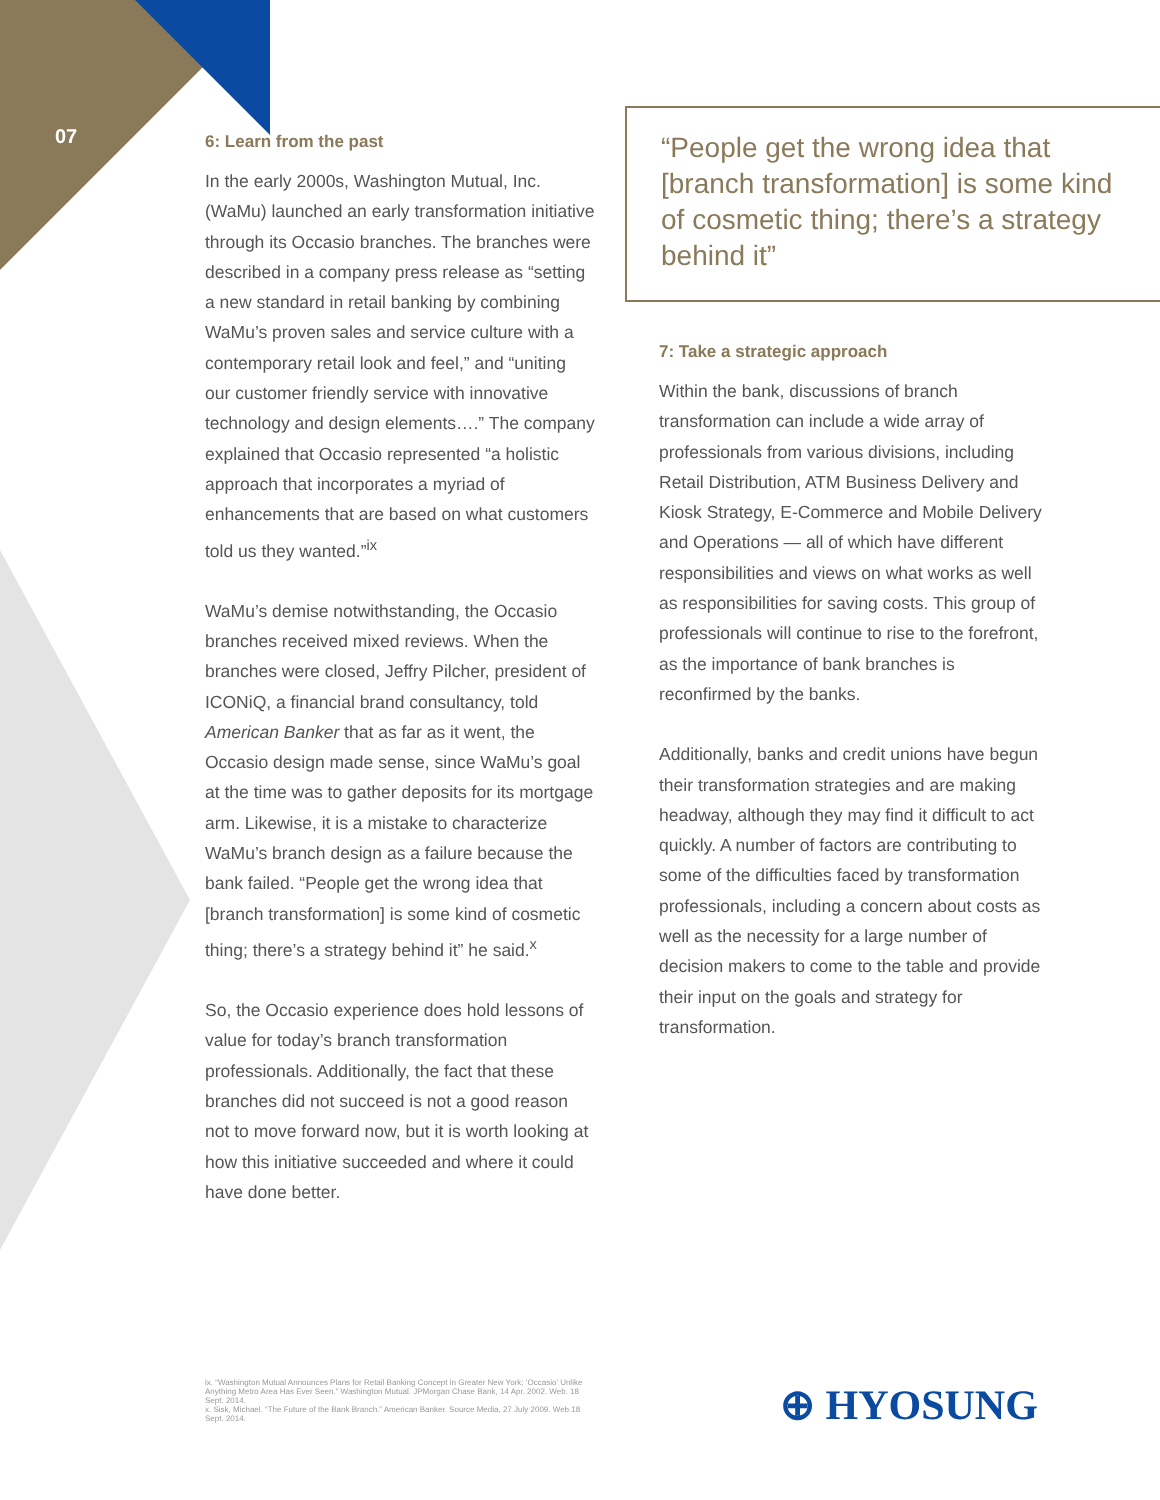07
6: Learn from the past
In the early 2000s, Washington Mutual, Inc. (WaMu) launched an early transformation initiative through its Occasio branches. The branches were described in a company press release as “setting a new standard in retail banking by combining WaMu’s proven sales and service culture with a contemporary retail look and feel,” and “uniting our customer friendly service with innovative technology and design elements….” The company explained that Occasio represented “a holistic approach that incorporates a myriad of enhancements that are based on what customers told us they wanted.”<sup>ix</sup>
WaMu’s demise notwithstanding, the Occasio branches received mixed reviews. When the branches were closed, Jeffry Pilcher, president of ICONiQ, a financial brand consultancy, told American Banker that as far as it went, the Occasio design made sense, since WaMu’s goal at the time was to gather deposits for its mortgage arm. Likewise, it is a mistake to characterize WaMu’s branch design as a failure because the bank failed. “People get the wrong idea that [branch transformation] is some kind of cosmetic thing; there’s a strategy behind it” he said.<sup>x</sup>
So, the Occasio experience does hold lessons of value for today’s branch transformation professionals. Additionally, the fact that these branches did not succeed is not a good reason not to move forward now, but it is worth looking at how this initiative succeeded and where it could have done better.
“People get the wrong idea that [branch transformation] is some kind of cosmetic thing; there’s a strategy behind it”
7: Take a strategic approach
Within the bank, discussions of branch transformation can include a wide array of professionals from various divisions, including Retail Distribution, ATM Business Delivery and Kiosk Strategy, E-Commerce and Mobile Delivery and Operations — all of which have different responsibilities and views on what works as well as responsibilities for saving costs. This group of professionals will continue to rise to the forefront, as the importance of bank branches is reconfirmed by the banks.
Additionally, banks and credit unions have begun their transformation strategies and are making headway, although they may find it difficult to act quickly. A number of factors are contributing to some of the difficulties faced by transformation professionals, including a concern about costs as well as the necessity for a large number of decision makers to come to the table and provide their input on the goals and strategy for transformation.
ix. “Washington Mutual Announces Plans for Retail Banking Concept in Greater New York; ‘Occasio’ Unlike Anything Metro Area Has Ever Seen.” Washington Mutual. JPMorgan Chase Bank, 14 Apr. 2002. Web. 18 Sept. 2014.
x. Sisk, Michael. “The Future of the Bank Branch.” American Banker. Source Media, 27 July 2009. Web.18 Sept. 2014.
⊕ HYOSUNG